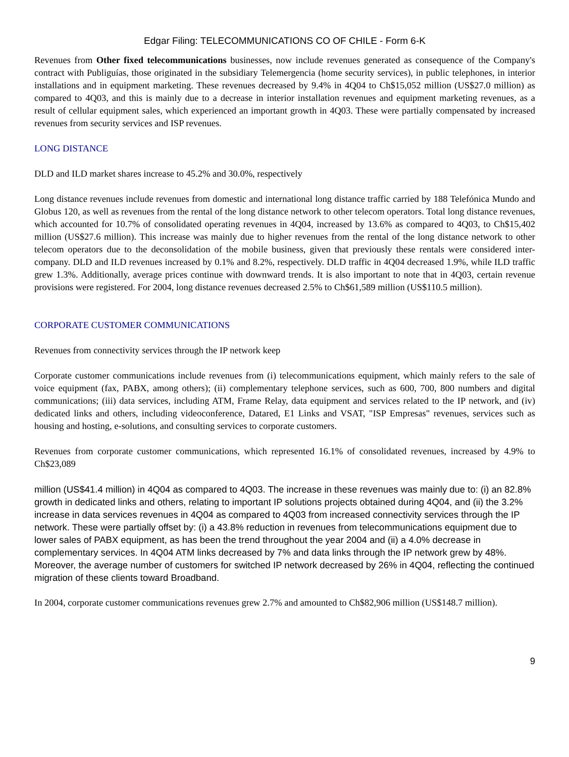Edgar Filing: TELECOMMUNICATIONS CO OF CHILE - Form 6-K
Revenues from Other fixed telecommunications businesses, now include revenues generated as consequence of the Company's contract with Publiguías, those originated in the subsidiary Telemergencia (home security services), in public telephones, in interior installations and in equipment marketing. These revenues decreased by 9.4% in 4Q04 to Ch$15,052 million (US$27.0 million) as compared to 4Q03, and this is mainly due to a decrease in interior installation revenues and equipment marketing revenues, as a result of cellular equipment sales, which experienced an important growth in 4Q03. These were partially compensated by increased revenues from security services and ISP revenues.
LONG DISTANCE
DLD and ILD market shares increase to 45.2% and 30.0%, respectively
Long distance revenues include revenues from domestic and international long distance traffic carried by 188 Telefónica Mundo and Globus 120, as well as revenues from the rental of the long distance network to other telecom operators. Total long distance revenues, which accounted for 10.7% of consolidated operating revenues in 4Q04, increased by 13.6% as compared to 4Q03, to Ch$15,402 million (US$27.6 million). This increase was mainly due to higher revenues from the rental of the long distance network to other telecom operators due to the deconsolidation of the mobile business, given that previously these rentals were considered inter-company. DLD and ILD revenues increased by 0.1% and 8.2%, respectively. DLD traffic in 4Q04 decreased 1.9%, while ILD traffic grew 1.3%. Additionally, average prices continue with downward trends. It is also important to note that in 4Q03, certain revenue provisions were registered. For 2004, long distance revenues decreased 2.5% to Ch$61,589 million (US$110.5 million).
CORPORATE CUSTOMER COMMUNICATIONS
Revenues from connectivity services through the IP network keep
Corporate customer communications include revenues from (i) telecommunications equipment, which mainly refers to the sale of voice equipment (fax, PABX, among others); (ii) complementary telephone services, such as 600, 700, 800 numbers and digital communications; (iii) data services, including ATM, Frame Relay, data equipment and services related to the IP network, and (iv) dedicated links and others, including videoconference, Datared, E1 Links and VSAT, "ISP Empresas" revenues, services such as housing and hosting, e-solutions, and consulting services to corporate customers.
Revenues from corporate customer communications, which represented 16.1% of consolidated revenues, increased by 4.9% to Ch$23,089
million (US$41.4 million) in 4Q04 as compared to 4Q03. The increase in these revenues was mainly due to: (i) an 82.8% growth in dedicated links and others, relating to important IP solutions projects obtained during 4Q04, and (ii) the 3.2% increase in data services revenues in 4Q04 as compared to 4Q03 from increased connectivity services through the IP network. These were partially offset by: (i) a 43.8% reduction in revenues from telecommunications equipment due to lower sales of PABX equipment, as has been the trend throughout the year 2004 and (ii) a 4.0% decrease in complementary services. In 4Q04 ATM links decreased by 7% and data links through the IP network grew by 48%. Moreover, the average number of customers for switched IP network decreased by 26% in 4Q04, reflecting the continued migration of these clients toward Broadband.
In 2004, corporate customer communications revenues grew 2.7% and amounted to Ch$82,906 million (US$148.7 million).
9